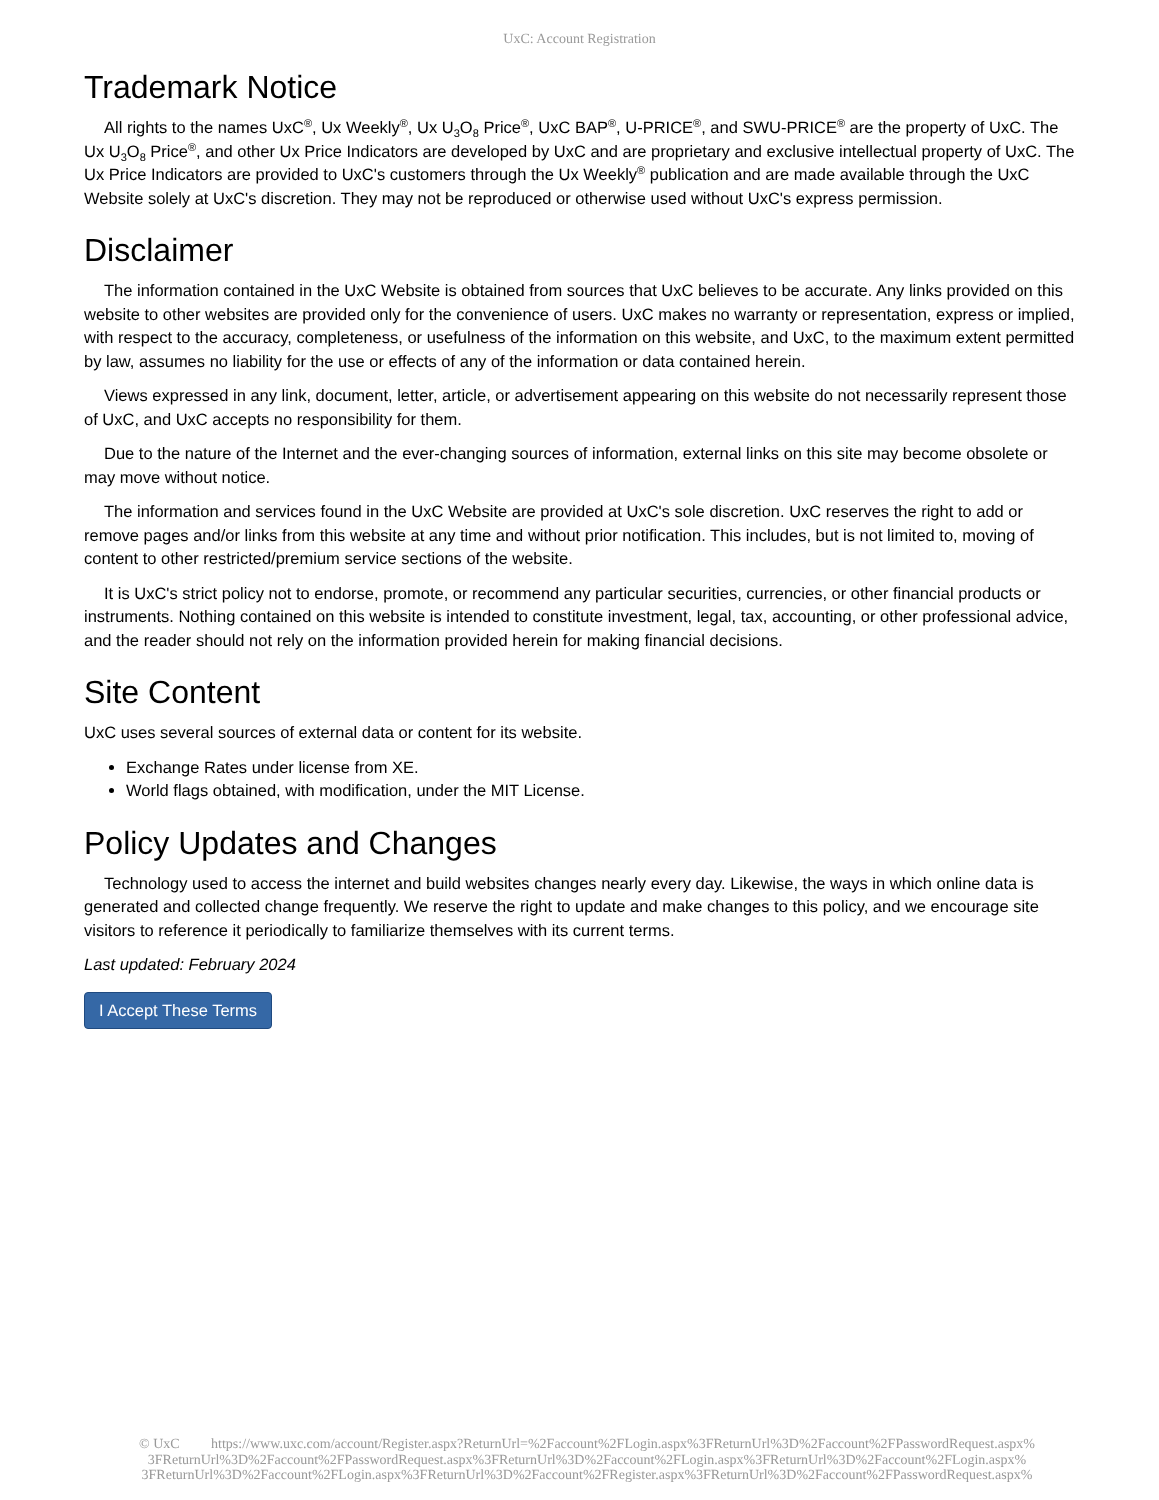UxC: Account Registration
Trademark Notice
All rights to the names UxC<sup>®</sup>, Ux Weekly<sup>®</sup>, Ux U<sub>3</sub>O<sub>8</sub> Price<sup>®</sup>, UxC BAP<sup>®</sup>, U-PRICE<sup>®</sup>, and SWU-PRICE<sup>®</sup> are the property of UxC. The Ux U<sub>3</sub>O<sub>8</sub> Price<sup>®</sup>, and other Ux Price Indicators are developed by UxC and are proprietary and exclusive intellectual property of UxC. The Ux Price Indicators are provided to UxC's customers through the Ux Weekly<sup>®</sup> publication and are made available through the UxC Website solely at UxC's discretion. They may not be reproduced or otherwise used without UxC's express permission.
Disclaimer
The information contained in the UxC Website is obtained from sources that UxC believes to be accurate. Any links provided on this website to other websites are provided only for the convenience of users. UxC makes no warranty or representation, express or implied, with respect to the accuracy, completeness, or usefulness of the information on this website, and UxC, to the maximum extent permitted by law, assumes no liability for the use or effects of any of the information or data contained herein.
Views expressed in any link, document, letter, article, or advertisement appearing on this website do not necessarily represent those of UxC, and UxC accepts no responsibility for them.
Due to the nature of the Internet and the ever-changing sources of information, external links on this site may become obsolete or may move without notice.
The information and services found in the UxC Website are provided at UxC's sole discretion. UxC reserves the right to add or remove pages and/or links from this website at any time and without prior notification. This includes, but is not limited to, moving of content to other restricted/premium service sections of the website.
It is UxC's strict policy not to endorse, promote, or recommend any particular securities, currencies, or other financial products or instruments. Nothing contained on this website is intended to constitute investment, legal, tax, accounting, or other professional advice, and the reader should not rely on the information provided herein for making financial decisions.
Site Content
UxC uses several sources of external data or content for its website.
Exchange Rates under license from XE.
World flags obtained, with modification, under the MIT License.
Policy Updates and Changes
Technology used to access the internet and build websites changes nearly every day. Likewise, the ways in which online data is generated and collected change frequently. We reserve the right to update and make changes to this policy, and we encourage site visitors to reference it periodically to familiarize themselves with its current terms.
Last updated: February 2024
I Accept These Terms
© UxC https://www.uxc.com/account/Register.aspx?ReturnUrl=%2Faccount%2FLogin.aspx%3FReturnUrl%3D%2Faccount%2FPasswordRequest.aspx%
3FReturnUrl%3D%2Faccount%2FPasswordRequest.aspx%3FReturnUrl%3D%2Faccount%2FLogin.aspx%3FReturnUrl%3D%2Faccount%2FLogin.aspx%
3FReturnUrl%3D%2Faccount%2FLogin.aspx%3FReturnUrl%3D%2Faccount%2FRegister.aspx%3FReturnUrl%3D%2Faccount%2FPasswordRequest.aspx%